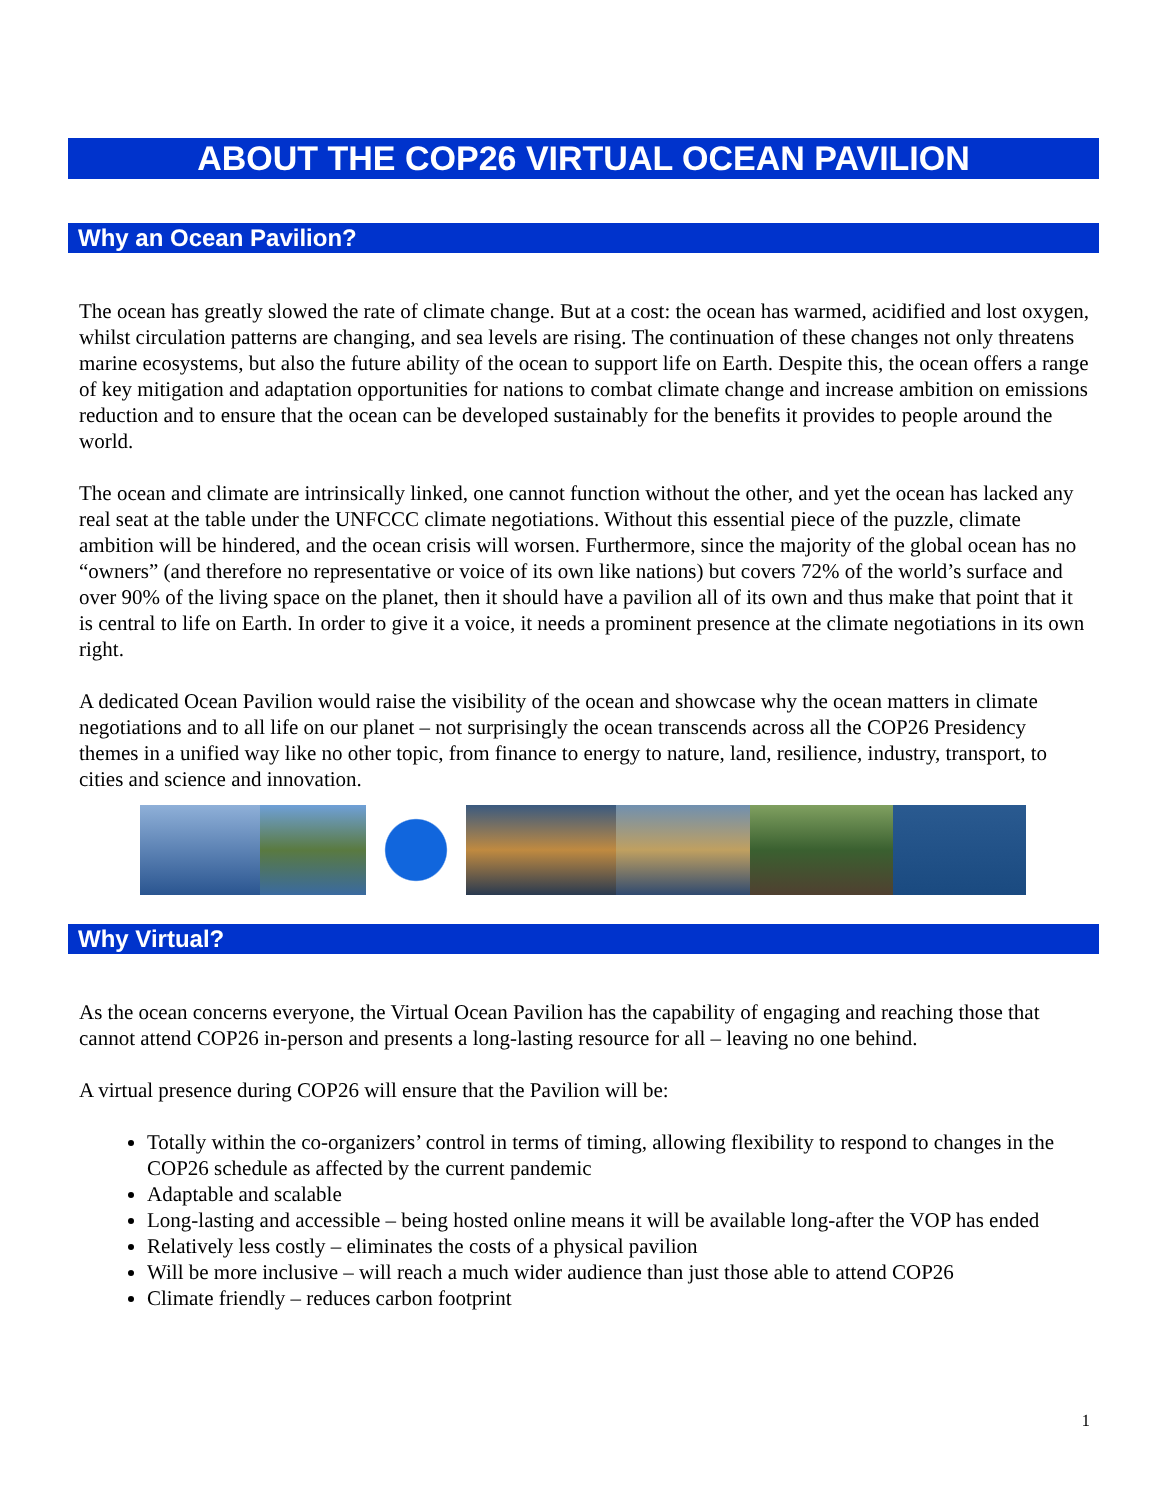ABOUT THE COP26 VIRTUAL OCEAN PAVILION
Why an Ocean Pavilion?
The ocean has greatly slowed the rate of climate change. But at a cost: the ocean has warmed, acidified and lost oxygen, whilst circulation patterns are changing, and sea levels are rising. The continuation of these changes not only threatens marine ecosystems, but also the future ability of the ocean to support life on Earth. Despite this, the ocean offers a range of key mitigation and adaptation opportunities for nations to combat climate change and increase ambition on emissions reduction and to ensure that the ocean can be developed sustainably for the benefits it provides to people around the world.
The ocean and climate are intrinsically linked, one cannot function without the other, and yet the ocean has lacked any real seat at the table under the UNFCCC climate negotiations. Without this essential piece of the puzzle, climate ambition will be hindered, and the ocean crisis will worsen. Furthermore, since the majority of the global ocean has no “owners” (and therefore no representative or voice of its own like nations) but covers 72% of the world’s surface and over 90% of the living space on the planet, then it should have a pavilion all of its own and thus make that point that it is central to life on Earth. In order to give it a voice, it needs a prominent presence at the climate negotiations in its own right.
A dedicated Ocean Pavilion would raise the visibility of the ocean and showcase why the ocean matters in climate negotiations and to all life on our planet – not surprisingly the ocean transcends across all the COP26 Presidency themes in a unified way like no other topic, from finance to energy to nature, land, resilience, industry, transport, to cities and science and innovation.
Why Virtual?
As the ocean concerns everyone, the Virtual Ocean Pavilion has the capability of engaging and reaching those that cannot attend COP26 in-person and presents a long-lasting resource for all – leaving no one behind.
A virtual presence during COP26 will ensure that the Pavilion will be:
Totally within the co-organizers’ control in terms of timing, allowing flexibility to respond to changes in the COP26 schedule as affected by the current pandemic
Adaptable and scalable
Long-lasting and accessible – being hosted online means it will be available long-after the VOP has ended
Relatively less costly – eliminates the costs of a physical pavilion
Will be more inclusive – will reach a much wider audience than just those able to attend COP26
Climate friendly – reduces carbon footprint
1